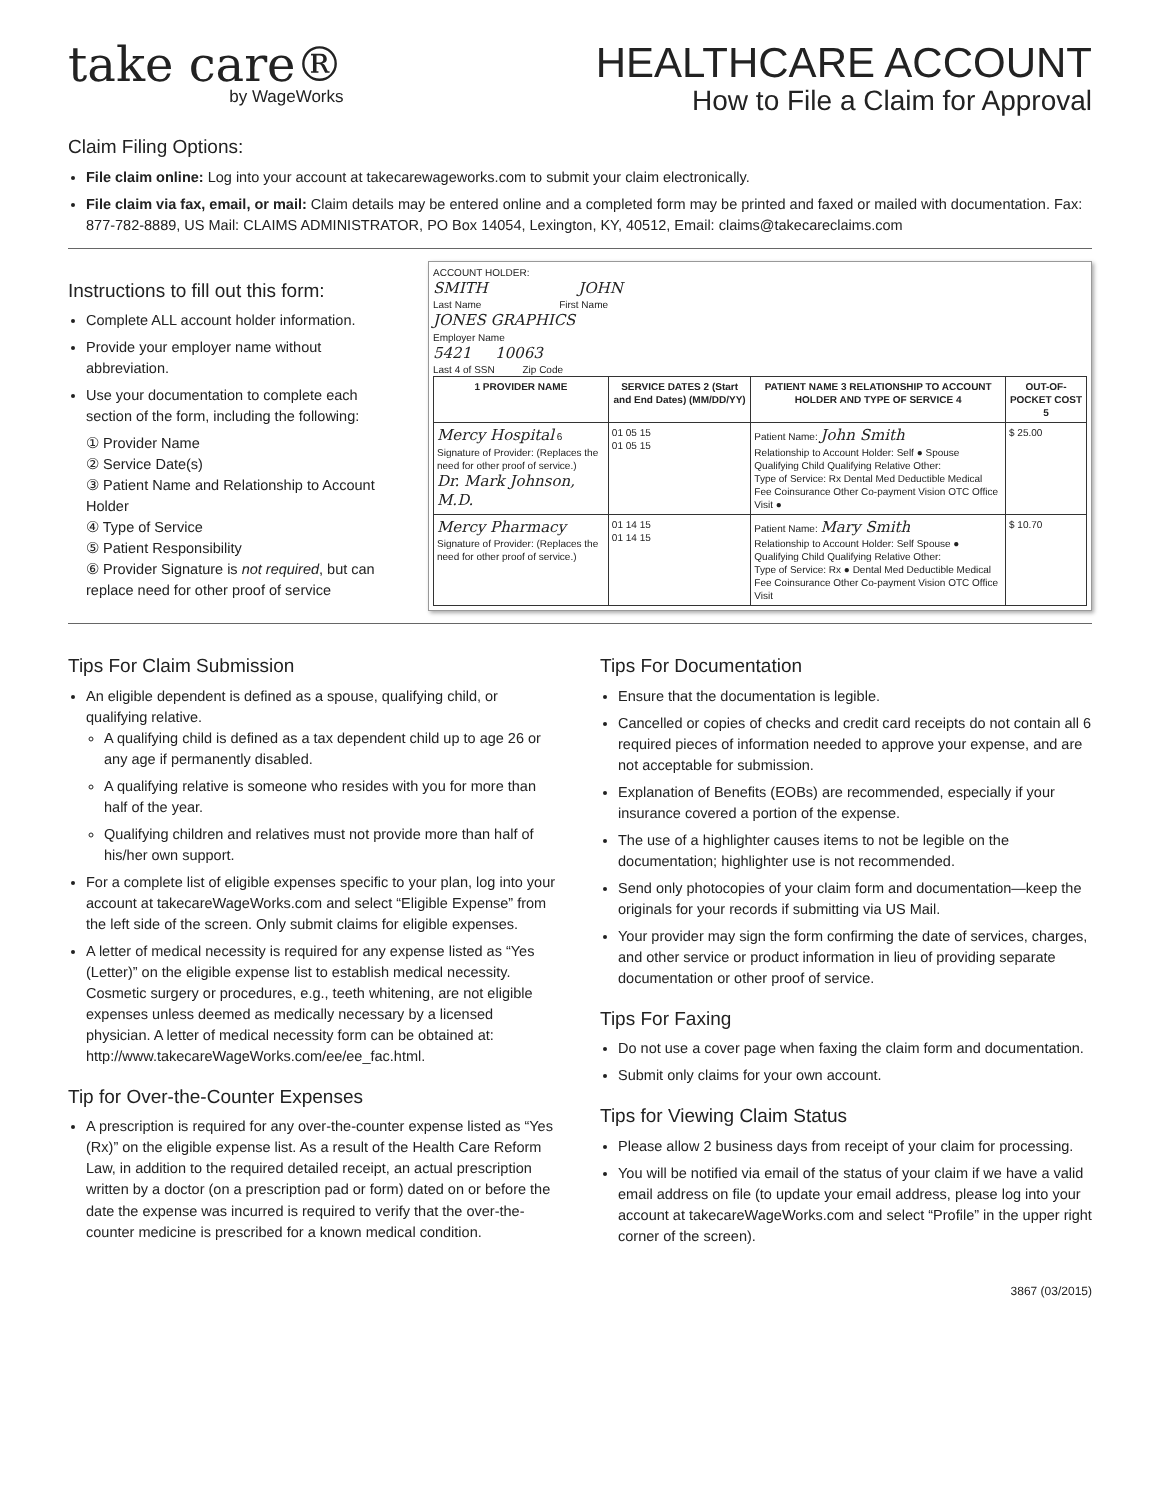take care®
by WageWorks
HEALTHCARE ACCOUNT
How to File a Claim for Approval
Claim Filing Options:
File claim online: Log into your account at takecarewageworks.com to submit your claim electronically.
File claim via fax, email, or mail: Claim details may be entered online and a completed form may be printed and faxed or mailed with documentation. Fax: 877-782-8889, US Mail: CLAIMS ADMINISTRATOR, PO Box 14054, Lexington, KY, 40512, Email: claims@takecareclaims.com
Instructions to fill out this form:
Complete ALL account holder information.
Provide your employer name without abbreviation.
Use your documentation to complete each section of the form, including the following:
① Provider Name
② Service Date(s)
③ Patient Name and Relationship to Account Holder
④ Type of Service
⑤ Patient Responsibility
⑥ Provider Signature is not required, but can replace need for other proof of service
ACCOUNT HOLDER:
SMITH JOHN
Last Name First Name
JONES GRAPHICS
Employer Name
5421 10063
Last 4 of SSN Zip Code
| 1 PROVIDER NAME | SERVICE DATES 2 (Start and End Dates) (MM/DD/YY) | PATIENT NAME 3 RELATIONSHIP TO ACCOUNT HOLDER AND TYPE OF SERVICE 4 | OUT-OF-POCKET COST 5 |
| --- | --- | --- | --- |
| Mercy Hospital 6 Signature of Provider: (Replaces the need for other proof of service.) Dr. Mark Johnson, M.D. | 01 05 15 01 05 15 | Patient Name: John Smith Relationship to Account Holder: Self ● Spouse Qualifying Child Qualifying Relative Other: Type of Service: Rx Dental Med Deductible Medical Fee Coinsurance Other Co-payment Vision OTC Office Visit ● | $ 25.00 |
| Mercy Pharmacy Signature of Provider: (Replaces the need for other proof of service.) | 01 14 15 01 14 15 | Patient Name: Mary Smith Relationship to Account Holder: Self Spouse ● Qualifying Child Qualifying Relative Other: Type of Service: Rx ● Dental Med Deductible Medical Fee Coinsurance Other Co-payment Vision OTC Office Visit | $ 10.70 |
Tips For Claim Submission
An eligible dependent is defined as a spouse, qualifying child, or qualifying relative.
A qualifying child is defined as a tax dependent child up to age 26 or any age if permanently disabled.
A qualifying relative is someone who resides with you for more than half of the year.
Qualifying children and relatives must not provide more than half of his/her own support.
For a complete list of eligible expenses specific to your plan, log into your account at takecareWageWorks.com and select “Eligible Expense” from the left side of the screen. Only submit claims for eligible expenses.
A letter of medical necessity is required for any expense listed as “Yes (Letter)” on the eligible expense list to establish medical necessity. Cosmetic surgery or procedures, e.g., teeth whitening, are not eligible expenses unless deemed as medically necessary by a licensed physician. A letter of medical necessity form can be obtained at:
http://www.takecareWageWorks.com/ee/ee_fac.html.
Tip for Over-the-Counter Expenses
A prescription is required for any over-the-counter expense listed as “Yes (Rx)” on the eligible expense list. As a result of the Health Care Reform Law, in addition to the required detailed receipt, an actual prescription written by a doctor (on a prescription pad or form) dated on or before the date the expense was incurred is required to verify that the over-the-counter medicine is prescribed for a known medical condition.
Tips For Documentation
Ensure that the documentation is legible.
Cancelled or copies of checks and credit card receipts do not contain all 6 required pieces of information needed to approve your expense, and are not acceptable for submission.
Explanation of Benefits (EOBs) are recommended, especially if your insurance covered a portion of the expense.
The use of a highlighter causes items to not be legible on the documentation; highlighter use is not recommended.
Send only photocopies of your claim form and documentation—keep the originals for your records if submitting via US Mail.
Your provider may sign the form confirming the date of services, charges, and other service or product information in lieu of providing separate documentation or other proof of service.
Tips For Faxing
Do not use a cover page when faxing the claim form and documentation.
Submit only claims for your own account.
Tips for Viewing Claim Status
Please allow 2 business days from receipt of your claim for processing.
You will be notified via email of the status of your claim if we have a valid email address on file (to update your email address, please log into your account at takecareWageWorks.com and select “Profile” in the upper right corner of the screen).
3867 (03/2015)